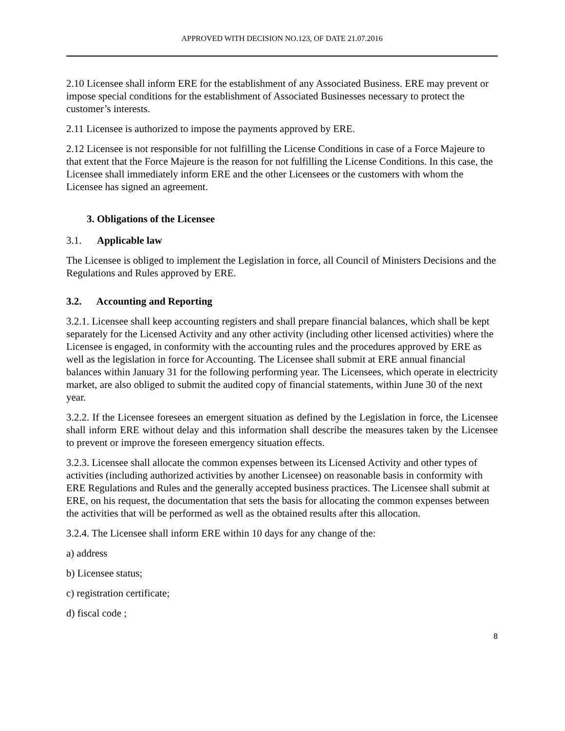APPROVED WITH DECISION NO.123, OF DATE 21.07.2016
2.10 Licensee shall inform ERE for the establishment of any Associated Business. ERE may prevent or impose special conditions for the establishment of Associated Businesses necessary to protect the customer’s interests.
2.11 Licensee is authorized to impose the payments approved by ERE.
2.12 Licensee is not responsible for not fulfilling the License Conditions in case of a Force Majeure to that extent that the Force Majeure is the reason for not fulfilling the License Conditions. In this case, the Licensee shall immediately inform ERE and the other Licensees or the customers with whom the Licensee has signed an agreement.
3. Obligations of the Licensee
3.1. Applicable law
The Licensee is obliged to implement the Legislation in force, all Council of Ministers Decisions and the Regulations and Rules approved by ERE.
3.2. Accounting and Reporting
3.2.1. Licensee shall keep accounting registers and shall prepare financial balances, which shall be kept separately for the Licensed Activity and any other activity (including other licensed activities) where the Licensee is engaged, in conformity with the accounting rules and the procedures approved by ERE as well as the legislation in force for Accounting. The Licensee shall submit at ERE annual financial balances within January 31 for the following performing year. The Licensees, which operate in electricity market, are also obliged to submit the audited copy of financial statements, within June 30 of the next year.
3.2.2. If the Licensee foresees an emergent situation as defined by the Legislation in force, the Licensee shall inform ERE without delay and this information shall describe the measures taken by the Licensee to prevent or improve the foreseen emergency situation effects.
3.2.3. Licensee shall allocate the common expenses between its Licensed Activity and other types of activities (including authorized activities by another Licensee) on reasonable basis in conformity with ERE Regulations and Rules and the generally accepted business practices. The Licensee shall submit at ERE, on his request, the documentation that sets the basis for allocating the common expenses between the activities that will be performed as well as the obtained results after this allocation.
3.2.4. The Licensee shall inform ERE within 10 days for any change of the:
a) address
b) Licensee status;
c) registration certificate;
d) fiscal code ;
8